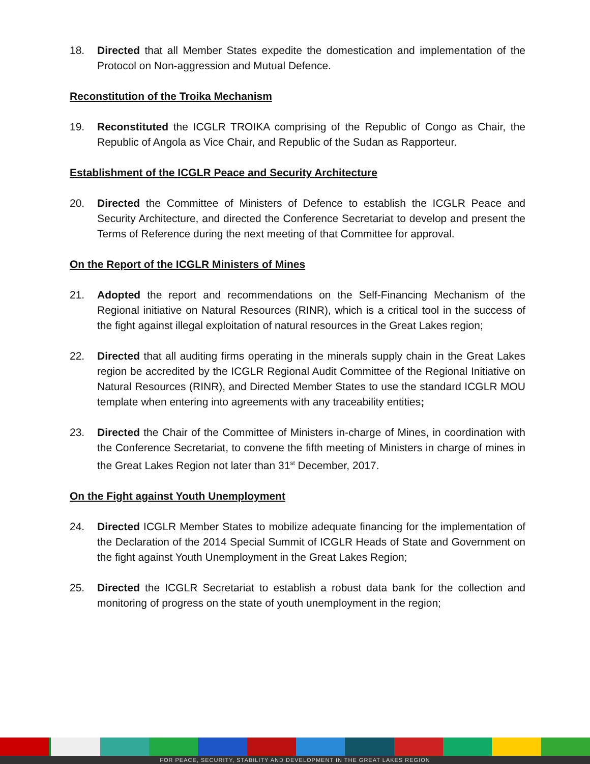18. Directed that all Member States expedite the domestication and implementation of the Protocol on Non-aggression and Mutual Defence.
Reconstitution of the Troika Mechanism
19. Reconstituted the ICGLR TROIKA comprising of the Republic of Congo as Chair, the Republic of Angola as Vice Chair, and Republic of the Sudan as Rapporteur.
Establishment of the ICGLR Peace and Security Architecture
20. Directed the Committee of Ministers of Defence to establish the ICGLR Peace and Security Architecture, and directed the Conference Secretariat to develop and present the Terms of Reference during the next meeting of that Committee for approval.
On the Report of the ICGLR Ministers of Mines
21. Adopted the report and recommendations on the Self-Financing Mechanism of the Regional initiative on Natural Resources (RINR), which is a critical tool in the success of the fight against illegal exploitation of natural resources in the Great Lakes region;
22. Directed that all auditing firms operating in the minerals supply chain in the Great Lakes region be accredited by the ICGLR Regional Audit Committee of the Regional Initiative on Natural Resources (RINR), and Directed Member States to use the standard ICGLR MOU template when entering into agreements with any traceability entities;
23. Directed the Chair of the Committee of Ministers in-charge of Mines, in coordination with the Conference Secretariat, to convene the fifth meeting of Ministers in charge of mines in the Great Lakes Region not later than 31<sup>st</sup> December, 2017.
On the Fight against Youth Unemployment
24. Directed ICGLR Member States to mobilize adequate financing for the implementation of the Declaration of the 2014 Special Summit of ICGLR Heads of State and Government on the fight against Youth Unemployment in the Great Lakes Region;
25. Directed the ICGLR Secretariat to establish a robust data bank for the collection and monitoring of progress on the state of youth unemployment in the region;
FOR PEACE, SECURITY, STABILITY AND DEVELOPMENT IN THE GREAT LAKES REGION